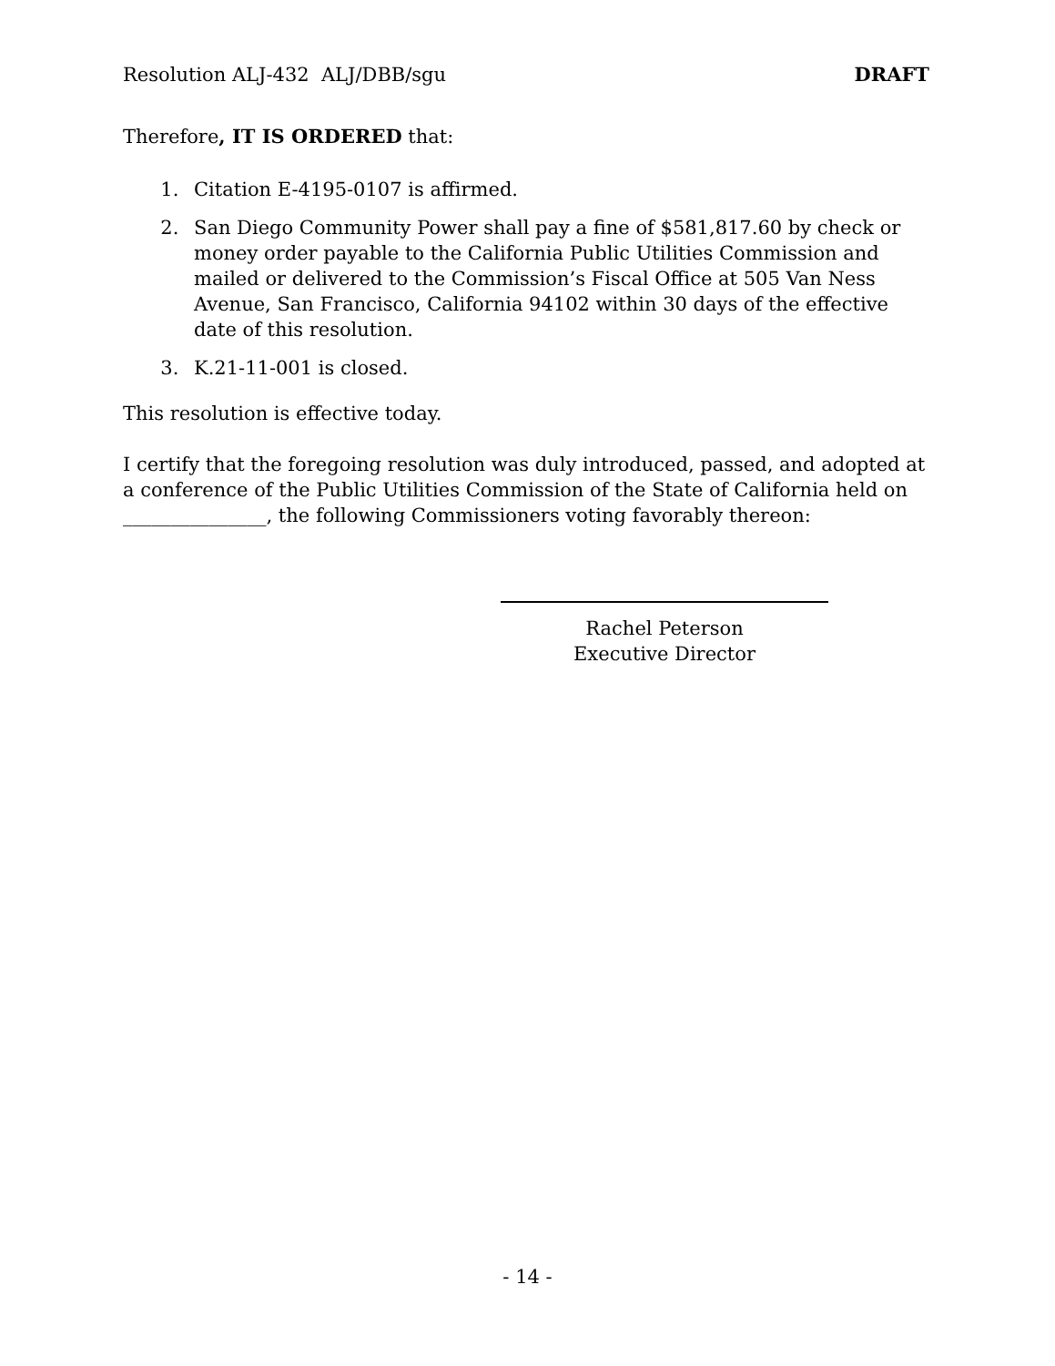Resolution ALJ-432 ALJ/DBB/sgu DRAFT
Therefore, IT IS ORDERED that:
1. Citation E-4195-0107 is affirmed.
2. San Diego Community Power shall pay a fine of $581,817.60 by check or money order payable to the California Public Utilities Commission and mailed or delivered to the Commission’s Fiscal Office at 505 Van Ness Avenue, San Francisco, California 94102 within 30 days of the effective date of this resolution.
3. K.21-11-001 is closed.
This resolution is effective today.
I certify that the foregoing resolution was duly introduced, passed, and adopted at a conference of the Public Utilities Commission of the State of California held on _______________, the following Commissioners voting favorably thereon:
Rachel Peterson
Executive Director
- 14 -